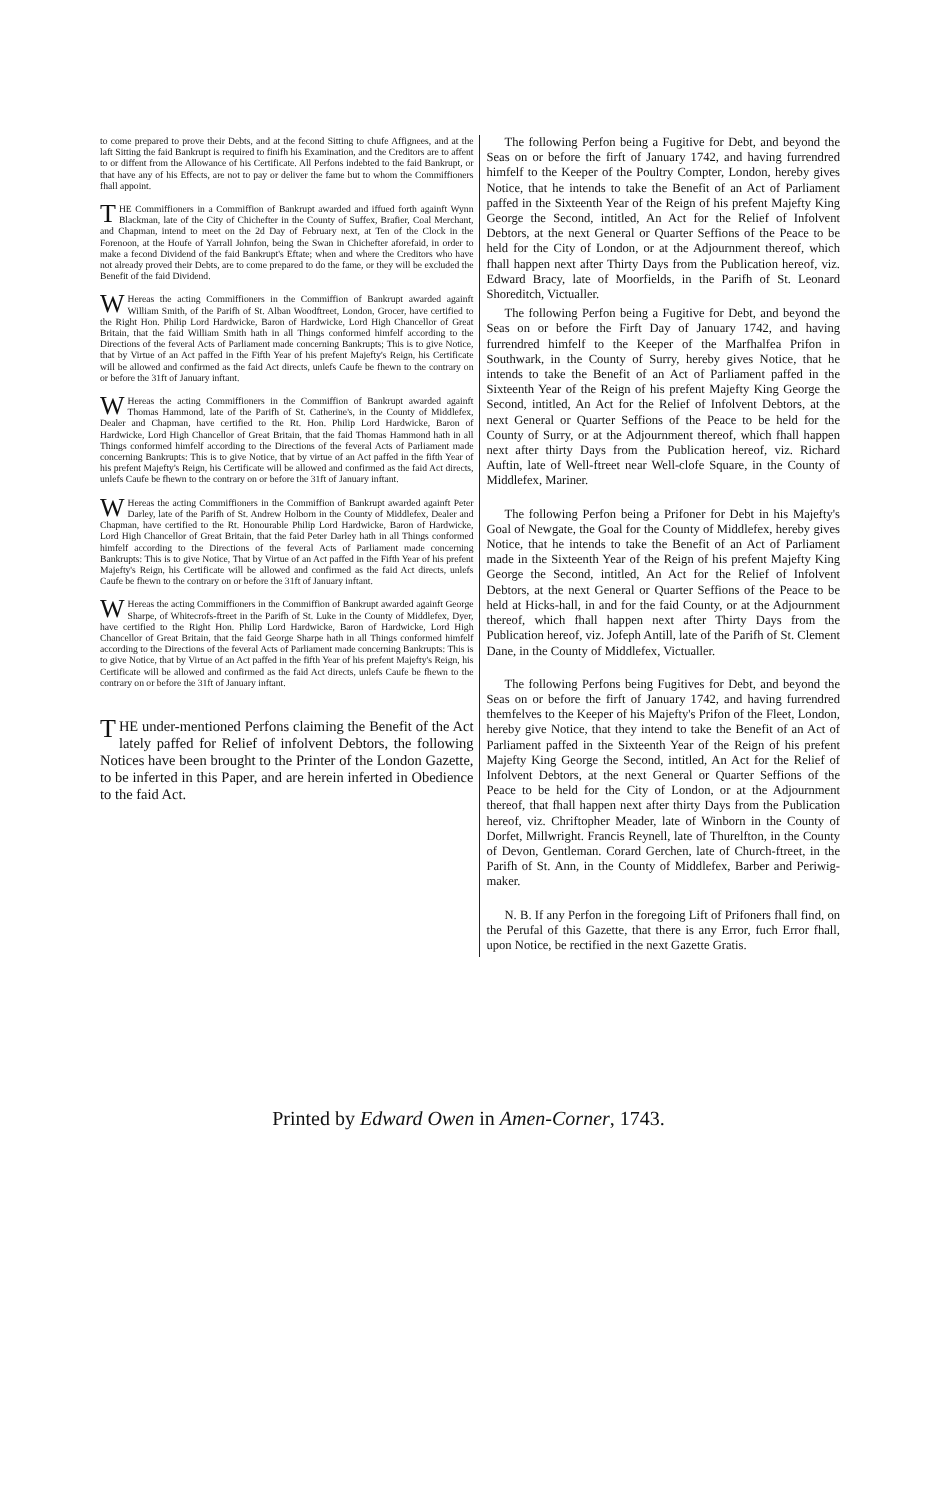to come prepared to prove their Debts, and at the fecond Sitting to chufe Affignees, and at the laft Sitting the faid Bankrupt is required to finifh his Examination, and the Creditors are to affent to or diffent from the Allowance of his Certificate. All Perfons indebted to the faid Bankrupt, or that have any of his Effects, are not to pay or deliver the fame but to whom the Commiffioners fhall appoint.
THE Commiffioners in a Commiffion of Bankrupt awarded and iffued forth againft Wynn Blackman, late of the City of Chichefter in the County of Suffex, Brafier, Coal Merchant, and Chapman, intend to meet on the 2d Day of February next, at Ten of the Clock in the Forenoon, at the Houfe of Yarrall Johnfon, being the Swan in Chichefter aforefaid, in order to make a fecond Dividend of the faid Bankrupt's Eftate; when and where the Creditors who have not already proved their Debts, are to come prepared to do the fame, or they will be excluded the Benefit of the faid Dividend.
WHereas the acting Commiffioners in the Commiffion of Bankrupt awarded againft William Smith, of the Parifh of St. Alban Woodftreet, London, Grocer, have certified to the Right Hon. Philip Lord Hardwicke, Baron of Hardwicke, Lord High Chancellor of Great Britain, that the faid William Smith hath in all Things conformed himfelf according to the Directions of the feveral Acts of Parliament made concerning Bankrupts; This is to give Notice, that by Virtue of an Act paffed in the Fifth Year of his prefent Majefty's Reign, his Certificate will be allowed and confirmed as the faid Act directs, unlefs Caufe be fhewn to the contrary on or before the 31ft of January inftant.
WHereas the acting Commiffioners in the Commiffion of Bankrupt awarded againft Thomas Hammond, late of the Parifh of St. Catherine's, in the County of Middlefex, Dealer and Chapman, have certified to the Rt. Hon. Philip Lord Hardwicke, Baron of Hardwicke, Lord High Chancellor of Great Britain, that the faid Thomas Hammond hath in all Things conformed himfelf according to the Directions of the feveral Acts of Parliament made concerning Bankrupts: This is to give Notice, that by virtue of an Act paffed in the fifth Year of his prefent Majefty's Reign, his Certificate will be allowed and confirmed as the faid Act directs, unlefs Caufe be fhewn to the contrary on or before the 31ft of January inftant.
WHereas the acting Commiffioners in the Commiffion of Bankrupt awarded againft Peter Darley, late of the Parifh of St. Andrew Holborn in the County of Middlefex, Dealer and Chapman, have certified to the Rt. Honourable Philip Lord Hardwicke, Baron of Hardwicke, Lord High Chancellor of Great Britain, that the faid Peter Darley hath in all Things conformed himfelf according to the Directions of the feveral Acts of Parliament made concerning Bankrupts: This is to give Notice, That by Virtue of an Act paffed in the Fifth Year of his prefent Majefty's Reign, his Certificate will be allowed and confirmed as the faid Act directs, unlefs Caufe be fhewn to the contrary on or before the 31ft of January inftant.
WHereas the acting Commiffioners in the Commiffion of Bankrupt awarded againft George Sharpe, of Whitecrofs-ftreet in the Parifh of St. Luke in the County of Middlefex, Dyer, have certified to the Right Hon. Philip Lord Hardwicke, Baron of Hardwicke, Lord High Chancellor of Great Britain, that the faid George Sharpe hath in all Things conformed himfelf according to the Directions of the feveral Acts of Parliament made concerning Bankrupts: This is to give Notice, that by Virtue of an Act paffed in the fifth Year of his prefent Majefty's Reign, his Certificate will be allowed and confirmed as the faid Act directs, unlefs Caufe be fhewn to the contrary on or before the 31ft of January inftant.
THE under-mentioned Perfons claiming the Benefit of the Act lately paffed for Relief of infolvent Debtors, the following Notices have been brought to the Printer of the London Gazette, to be inferted in this Paper, and are herein inferted in Obedience to the faid Act.
The following Perfon being a Fugitive for Debt, and beyond the Seas on or before the firft of January 1742, and having furrendred himfelf to the Keeper of the Poultry Compter, London, hereby gives Notice, that he intends to take the Benefit of an Act of Parliament paffed in the Sixteenth Year of the Reign of his prefent Majefty King George the Second, intitled, An Act for the Relief of Infolvent Debtors, at the next General or Quarter Seffions of the Peace to be held for the City of London, or at the Adjournment thereof, which fhall happen next after Thirty Days from the Publication hereof, viz. Edward Bracy, late of Moorfields, in the Parifh of St. Leonard Shoreditch, Victualler.
The following Perfon being a Fugitive for Debt, and beyond the Seas on or before the Firft Day of January 1742, and having furrendred himfelf to the Keeper of the Marfhalfea Prifon in Southwark, in the County of Surry, hereby gives Notice, that he intends to take the Benefit of an Act of Parliament paffed in the Sixteenth Year of the Reign of his prefent Majefty King George the Second, intitled, An Act for the Relief of Infolvent Debtors, at the next General or Quarter Seffions of the Peace to be held for the County of Surry, or at the Adjournment thereof, which fhall happen next after thirty Days from the Publication hereof, viz. Richard Auftin, late of Well-ftreet near Well-clofe Square, in the County of Middlefex, Mariner.
The following Perfon being a Prifoner for Debt in his Majefty's Goal of Newgate, the Goal for the County of Middlefex, hereby gives Notice, that he intends to take the Benefit of an Act of Parliament made in the Sixteenth Year of the Reign of his prefent Majefty King George the Second, intitled, An Act for the Relief of Infolvent Debtors, at the next General or Quarter Seffions of the Peace to be held at Hicks-hall, in and for the faid County, or at the Adjournment thereof, which fhall happen next after Thirty Days from the Publication hereof, viz. Jofeph Antill, late of the Parifh of St. Clement Dane, in the County of Middlefex, Victualler.
The following Perfons being Fugitives for Debt, and beyond the Seas on or before the firft of January 1742, and having furrendred themfelves to the Keeper of his Majefty's Prifon of the Fleet, London, hereby give Notice, that they intend to take the Benefit of an Act of Parliament paffed in the Sixteenth Year of the Reign of his prefent Majefty King George the Second, intitled, An Act for the Relief of Infolvent Debtors, at the next General or Quarter Seffions of the Peace to be held for the City of London, or at the Adjournment thereof, that fhall happen next after thirty Days from the Publication hereof, viz. Chriftopher Meader, late of Winborn in the County of Dorfet, Millwright. Francis Reynell, late of Thurelfton, in the County of Devon, Gentleman. Corard Gerchen, late of Church-ftreet, in the Parifh of St. Ann, in the County of Middlefex, Barber and Periwig-maker.
N. B. If any Perfon in the foregoing Lift of Prifoners fhall find, on the Perufal of this Gazette, that there is any Error, fuch Error fhall, upon Notice, be rectified in the next Gazette Gratis.
Printed by Edward Owen in Amen-Corner, 1743.